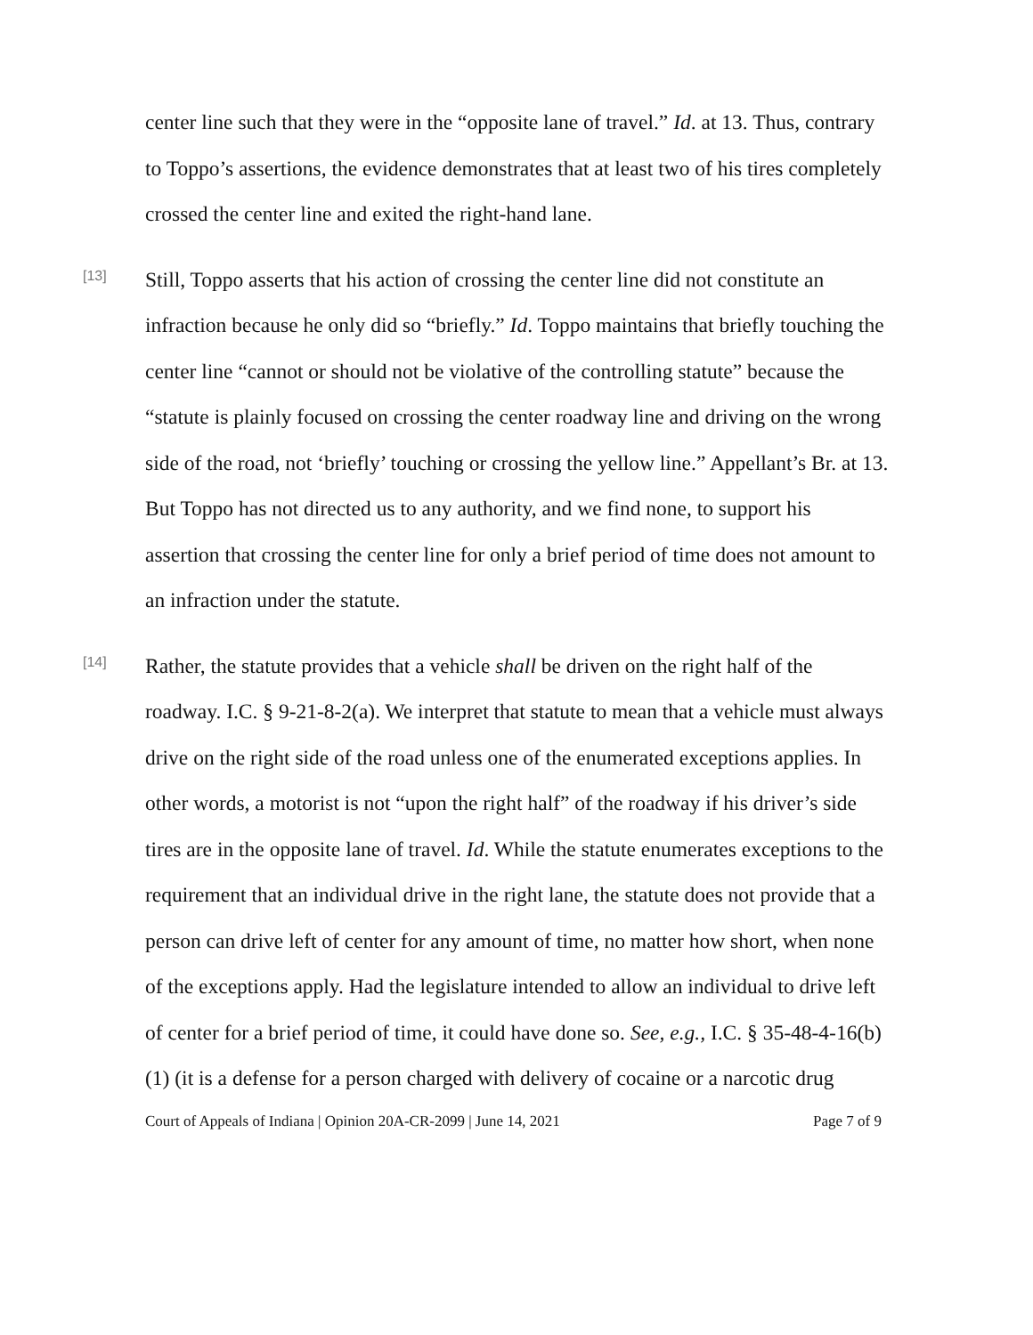center line such that they were in the “opposite lane of travel.” Id. at 13. Thus, contrary to Toppo’s assertions, the evidence demonstrates that at least two of his tires completely crossed the center line and exited the right-hand lane.
[13]
Still, Toppo asserts that his action of crossing the center line did not constitute an infraction because he only did so “briefly.” Id. Toppo maintains that briefly touching the center line “cannot or should not be violative of the controlling statute” because the “statute is plainly focused on crossing the center roadway line and driving on the wrong side of the road, not ‘briefly’ touching or crossing the yellow line.” Appellant’s Br. at 13. But Toppo has not directed us to any authority, and we find none, to support his assertion that crossing the center line for only a brief period of time does not amount to an infraction under the statute.
[14]
Rather, the statute provides that a vehicle shall be driven on the right half of the roadway. I.C. § 9-21-8-2(a). We interpret that statute to mean that a vehicle must always drive on the right side of the road unless one of the enumerated exceptions applies. In other words, a motorist is not “upon the right half” of the roadway if his driver’s side tires are in the opposite lane of travel. Id. While the statute enumerates exceptions to the requirement that an individual drive in the right lane, the statute does not provide that a person can drive left of center for any amount of time, no matter how short, when none of the exceptions apply. Had the legislature intended to allow an individual to drive left of center for a brief period of time, it could have done so. See, e.g., I.C. § 35-48-4-16(b)(1) (it is a defense for a person charged with delivery of cocaine or a narcotic drug
Court of Appeals of Indiana | Opinion 20A-CR-2099 | June 14, 2021 Page 7 of 9